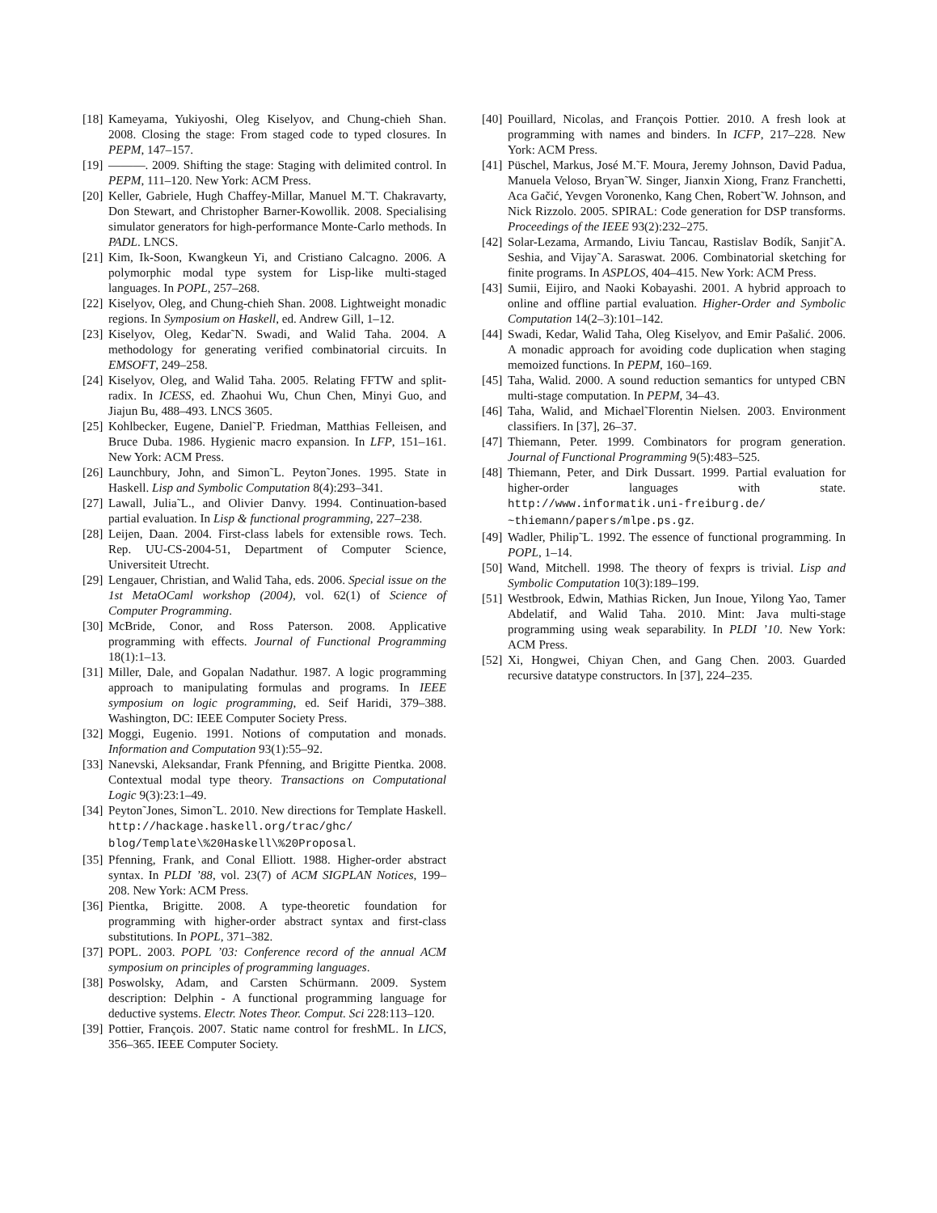[18] Kameyama, Yukiyoshi, Oleg Kiselyov, and Chung-chieh Shan. 2008. Closing the stage: From staged code to typed closures. In PEPM, 147–157.
[19] ———. 2009. Shifting the stage: Staging with delimited control. In PEPM, 111–120. New York: ACM Press.
[20] Keller, Gabriele, Hugh Chaffey-Millar, Manuel M.˜T. Chakravarty, Don Stewart, and Christopher Barner-Kowollik. 2008. Specialising simulator generators for high-performance Monte-Carlo methods. In PADL. LNCS.
[21] Kim, Ik-Soon, Kwangkeun Yi, and Cristiano Calcagno. 2006. A polymorphic modal type system for Lisp-like multi-staged languages. In POPL, 257–268.
[22] Kiselyov, Oleg, and Chung-chieh Shan. 2008. Lightweight monadic regions. In Symposium on Haskell, ed. Andrew Gill, 1–12.
[23] Kiselyov, Oleg, Kedar˜N. Swadi, and Walid Taha. 2004. A methodology for generating verified combinatorial circuits. In EMSOFT, 249–258.
[24] Kiselyov, Oleg, and Walid Taha. 2005. Relating FFTW and split-radix. In ICESS, ed. Zhaohui Wu, Chun Chen, Minyi Guo, and Jiajun Bu, 488–493. LNCS 3605.
[25] Kohlbecker, Eugene, Daniel˜P. Friedman, Matthias Felleisen, and Bruce Duba. 1986. Hygienic macro expansion. In LFP, 151–161. New York: ACM Press.
[26] Launchbury, John, and Simon˜L. Peyton˜Jones. 1995. State in Haskell. Lisp and Symbolic Computation 8(4):293–341.
[27] Lawall, Julia˜L., and Olivier Danvy. 1994. Continuation-based partial evaluation. In Lisp & functional programming, 227–238.
[28] Leijen, Daan. 2004. First-class labels for extensible rows. Tech. Rep. UU-CS-2004-51, Department of Computer Science, Universiteit Utrecht.
[29] Lengauer, Christian, and Walid Taha, eds. 2006. Special issue on the 1st MetaOCaml workshop (2004), vol. 62(1) of Science of Computer Programming.
[30] McBride, Conor, and Ross Paterson. 2008. Applicative programming with effects. Journal of Functional Programming 18(1):1–13.
[31] Miller, Dale, and Gopalan Nadathur. 1987. A logic programming approach to manipulating formulas and programs. In IEEE symposium on logic programming, ed. Seif Haridi, 379–388. Washington, DC: IEEE Computer Society Press.
[32] Moggi, Eugenio. 1991. Notions of computation and monads. Information and Computation 93(1):55–92.
[33] Nanevski, Aleksandar, Frank Pfenning, and Brigitte Pientka. 2008. Contextual modal type theory. Transactions on Computational Logic 9(3):23:1–49.
[34] Peyton˜Jones, Simon˜L. 2010. New directions for Template Haskell. http://hackage.haskell.org/trac/ghc/ blog/Template\%20Haskell\%20Proposal.
[35] Pfenning, Frank, and Conal Elliott. 1988. Higher-order abstract syntax. In PLDI ’88, vol. 23(7) of ACM SIGPLAN Notices, 199–208. New York: ACM Press.
[36] Pientka, Brigitte. 2008. A type-theoretic foundation for programming with higher-order abstract syntax and first-class substitutions. In POPL, 371–382.
[37] POPL. 2003. POPL ’03: Conference record of the annual ACM symposium on principles of programming languages.
[38] Poswolsky, Adam, and Carsten Schürmann. 2009. System description: Delphin - A functional programming language for deductive systems. Electr. Notes Theor. Comput. Sci 228:113–120.
[39] Pottier, François. 2007. Static name control for freshML. In LICS, 356–365. IEEE Computer Society.
[40] Pouillard, Nicolas, and François Pottier. 2010. A fresh look at programming with names and binders. In ICFP, 217–228. New York: ACM Press.
[41] Püschel, Markus, José M.˜F. Moura, Jeremy Johnson, David Padua, Manuela Veloso, Bryan˜W. Singer, Jianxin Xiong, Franz Franchetti, Aca Gačić, Yevgen Voronenko, Kang Chen, Robert˜W. Johnson, and Nick Rizzolo. 2005. SPIRAL: Code generation for DSP transforms. Proceedings of the IEEE 93(2):232–275.
[42] Solar-Lezama, Armando, Liviu Tancau, Rastislav Bodík, Sanjit˜A. Seshia, and Vijay˜A. Saraswat. 2006. Combinatorial sketching for finite programs. In ASPLOS, 404–415. New York: ACM Press.
[43] Sumii, Eijiro, and Naoki Kobayashi. 2001. A hybrid approach to online and offline partial evaluation. Higher-Order and Symbolic Computation 14(2–3):101–142.
[44] Swadi, Kedar, Walid Taha, Oleg Kiselyov, and Emir Pašalić. 2006. A monadic approach for avoiding code duplication when staging memoized functions. In PEPM, 160–169.
[45] Taha, Walid. 2000. A sound reduction semantics for untyped CBN multi-stage computation. In PEPM, 34–43.
[46] Taha, Walid, and Michael˜Florentin Nielsen. 2003. Environment classifiers. In [37], 26–37.
[47] Thiemann, Peter. 1999. Combinators for program generation. Journal of Functional Programming 9(5):483–525.
[48] Thiemann, Peter, and Dirk Dussart. 1999. Partial evaluation for higher-order languages with state. http://www.informatik.uni-freiburg.de/ ~thiemann/papers/mlpe.ps.gz.
[49] Wadler, Philip˜L. 1992. The essence of functional programming. In POPL, 1–14.
[50] Wand, Mitchell. 1998. The theory of fexprs is trivial. Lisp and Symbolic Computation 10(3):189–199.
[51] Westbrook, Edwin, Mathias Ricken, Jun Inoue, Yilong Yao, Tamer Abdelatif, and Walid Taha. 2010. Mint: Java multi-stage programming using weak separability. In PLDI ’10. New York: ACM Press.
[52] Xi, Hongwei, Chiyan Chen, and Gang Chen. 2003. Guarded recursive datatype constructors. In [37], 224–235.